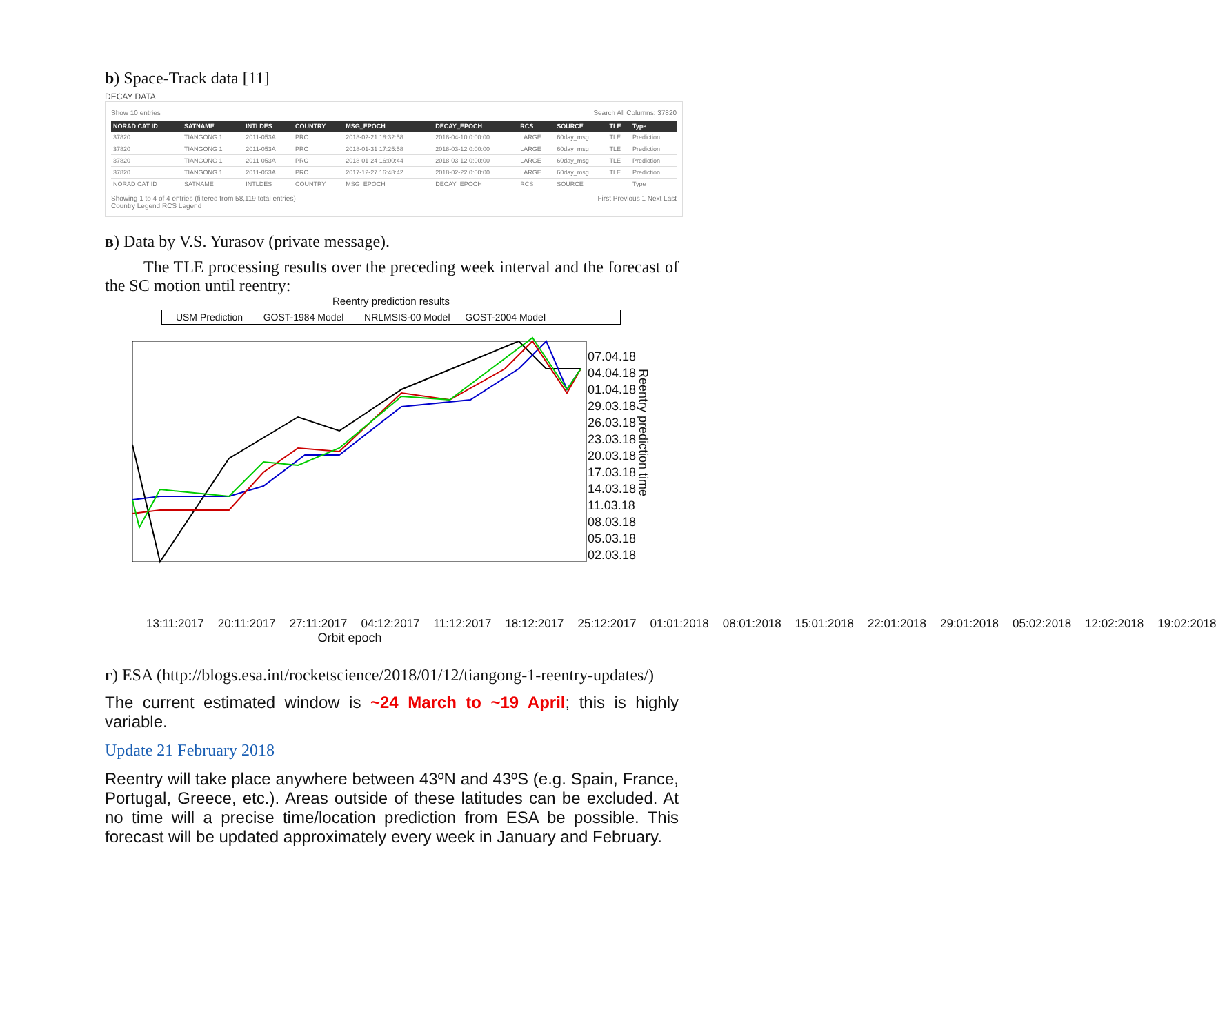b) Space-Track data [11]
DECAY DATA
Show 10 entries Search All Columns: 37820
| NORAD CAT ID | SATNAME | INTLDES | COUNTRY | MSG_EPOCH | DECAY_EPOCH | RCS | SOURCE | TLE | Type |
| --- | --- | --- | --- | --- | --- | --- | --- | --- | --- |
| 37820 | TIANGONG 1 | 2011-053A | PRC | 2018-02-21 18:32:58 | 2018-04-10 0:00:00 | LARGE | 60day_msg | TLE | Prediction |
| 37820 | TIANGONG 1 | 2011-053A | PRC | 2018-01-31 17:25:58 | 2018-03-12 0:00:00 | LARGE | 60day_msg | TLE | Prediction |
| 37820 | TIANGONG 1 | 2011-053A | PRC | 2018-01-24 16:00:44 | 2018-03-12 0:00:00 | LARGE | 60day_msg | TLE | Prediction |
| 37820 | TIANGONG 1 | 2011-053A | PRC | 2017-12-27 16:48:42 | 2018-02-22 0:00:00 | LARGE | 60day_msg | TLE | Prediction |
| NORAD CAT ID | SATNAME | INTLDES | COUNTRY | MSG_EPOCH | DECAY_EPOCH | RCS | SOURCE | | Type |
Showing 1 to 4 of 4 entries (filtered from 58,119 total entries)
Country Legend RCS Legend First Previous 1 Next Last
в) Data by V.S. Yurasov (private message).
The TLE processing results over the preceding week interval and the forecast of the SC motion until reentry:
Reentry prediction results
— USM Prediction — GOST-1984 Model — NRLMSIS-00 Model — GOST-2004 Model
07.04.18
04.04.18
01.04.18
29.03.18
26.03.18
23.03.18
20.03.18
17.03.18
14.03.18
11.03.18
08.03.18
05.03.18
02.03.18
Reentry prediction time
13:11:2017 20:11:2017 27:11:2017 04:12:2017 11:12:2017 18:12:2017 25:12:2017 01:01:2018 08:01:2018 15:01:2018 22:01:2018 29:01:2018 05:02:2018 12:02:2018 19:02:2018
Orbit epoch
г) ESA (http://blogs.esa.int/rocketscience/2018/01/12/tiangong-1-reentry-updates/)
The current estimated window is ~24 March to ~19 April; this is highly variable.
Update 21 February 2018
Reentry will take place anywhere between 43ºN and 43ºS (e.g. Spain, France, Portugal, Greece, etc.). Areas outside of these latitudes can be excluded. At no time will a precise time/location prediction from ESA be possible. This forecast will be updated approximately every week in January and February.